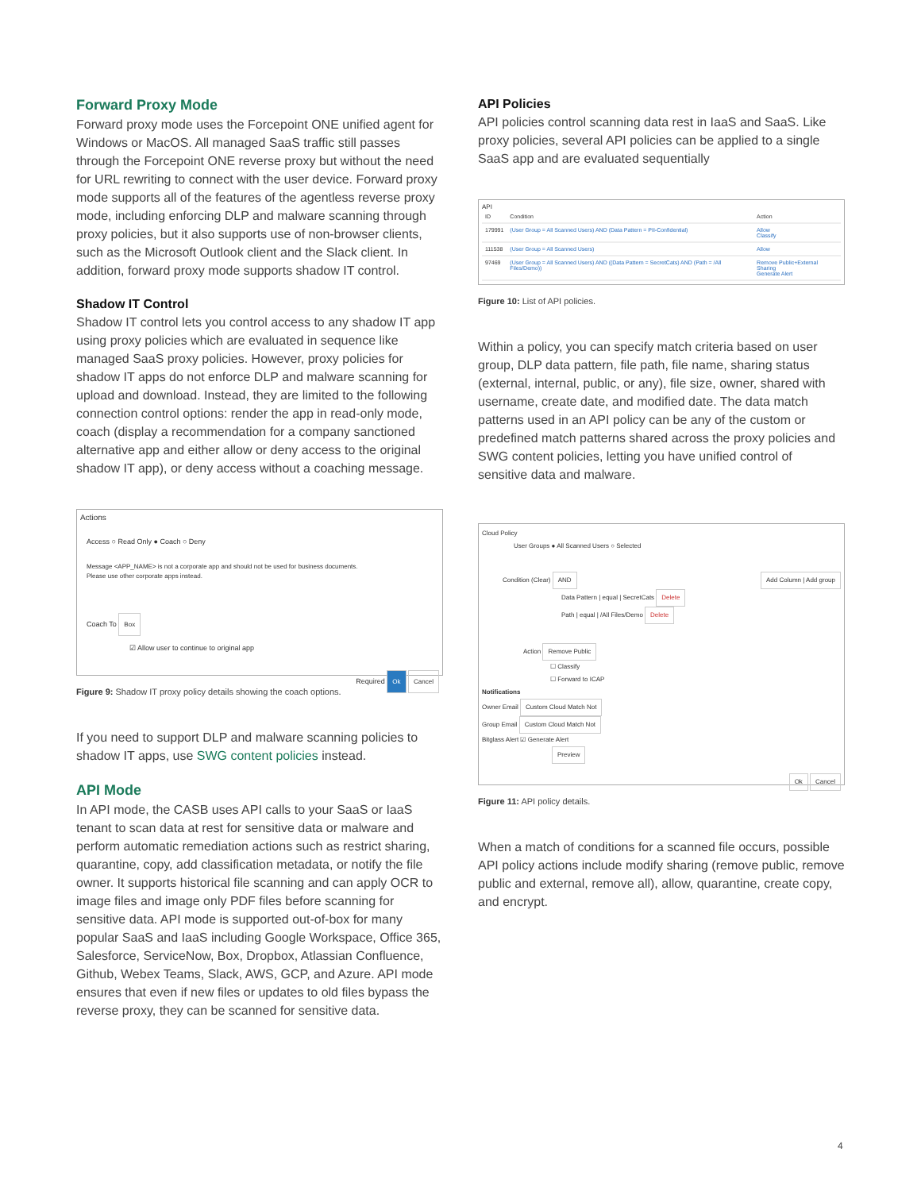Forward Proxy Mode
Forward proxy mode uses the Forcepoint ONE unified agent for Windows or MacOS. All managed SaaS traffic still passes through the Forcepoint ONE reverse proxy but without the need for URL rewriting to connect with the user device. Forward proxy mode supports all of the features of the agentless reverse proxy mode, including enforcing DLP and malware scanning through proxy policies, but it also supports use of non-browser clients, such as the Microsoft Outlook client and the Slack client. In addition, forward proxy mode supports shadow IT control.
Shadow IT Control
Shadow IT control lets you control access to any shadow IT app using proxy policies which are evaluated in sequence like managed SaaS proxy policies. However, proxy policies for shadow IT apps do not enforce DLP and malware scanning for upload and download. Instead, they are limited to the following connection control options: render the app in read-only mode, coach (display a recommendation for a company sanctioned alternative app and either allow or deny access to the original shadow IT app), or deny access without a coaching message.
Actions
Access ○ Read Only ● Coach ○ Deny
Message <APP_NAME> is not a corporate app and should not be used for business documents.
Please use other corporate apps instead.
Coach To Box
☑ Allow user to continue to original app
Required Ok Cancel
Figure 9: Shadow IT proxy policy details showing the coach options.
If you need to support DLP and malware scanning policies to shadow IT apps, use SWG content policies instead.
API Mode
In API mode, the CASB uses API calls to your SaaS or IaaS tenant to scan data at rest for sensitive data or malware and perform automatic remediation actions such as restrict sharing, quarantine, copy, add classification metadata, or notify the file owner. It supports historical file scanning and can apply OCR to image files and image only PDF files before scanning for sensitive data. API mode is supported out-of-box for many popular SaaS and IaaS including Google Workspace, Office 365, Salesforce, ServiceNow, Box, Dropbox, Atlassian Confluence, Github, Webex Teams, Slack, AWS, GCP, and Azure. API mode ensures that even if new files or updates to old files bypass the reverse proxy, they can be scanned for sensitive data.
API Policies
API policies control scanning data rest in IaaS and SaaS. Like proxy policies, several API policies can be applied to a single SaaS app and are evaluated sequentially
API
| ID | Condition | Action |
| --- | --- | --- |
| 179991 | (User Group = All Scanned Users) AND (Data Pattern = PII-Confidential) | Allow Classify |
| 111538 | (User Group = All Scanned Users) | Allow |
| 97469 | (User Group = All Scanned Users) AND ((Data Pattern = SecretCats) AND (Path = /All Files/Demo)) | Remove Public+External Sharing Generate Alert |
Figure 10: List of API policies.
Within a policy, you can specify match criteria based on user group, DLP data pattern, file path, file name, sharing status (external, internal, public, or any), file size, owner, shared with username, create date, and modified date. The data match patterns used in an API policy can be any of the custom or predefined match patterns shared across the proxy policies and SWG content policies, letting you have unified control of sensitive data and malware.
Cloud Policy
User Groups ● All Scanned Users ○ Selected
Condition (Clear) AND Add Column | Add group
Data Pattern | equal | SecretCats Delete
Path | equal | /All Files/Demo Delete
Action Remove Public
☐ Classify
☐ Forward to ICAP
Notifications
Owner Email Custom Cloud Match Not
Group Email Custom Cloud Match Not
Bitglass Alert ☑ Generate Alert
Preview
Ok Cancel
Figure 11: API policy details.
When a match of conditions for a scanned file occurs, possible API policy actions include modify sharing (remove public, remove public and external, remove all), allow, quarantine, create copy, and encrypt.
4